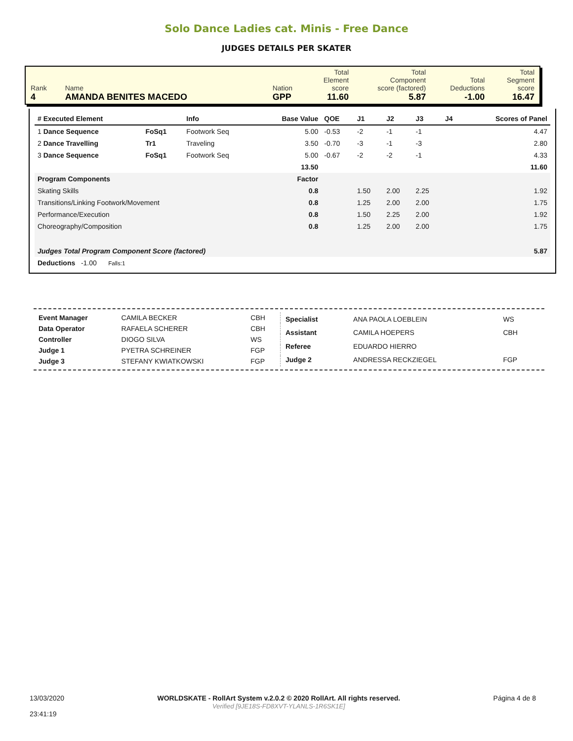Solo Dance Ladies cat. Minis - Free Dance
JUDGES DETAILS PER SKATER
| Rank 4 | Name AMANDA BENITES MACEDO | Nation GPP | Total Element score 11.60 | Total Component score (factored) 5.87 | Total Deductions -1.00 | Total Segment score 16.47 |
| # Executed Element | | Info | Base Value | QOE | J1 | J2 | J3 | J4 | Scores of Panel |
| --- | --- | --- | --- | --- | --- | --- | --- | --- | --- |
| 1 Dance Sequence | FoSq1 | Footwork Seq | 5.00 | -0.53 | -2 | -1 | -1 | | 4.47 |
| 2 Dance Travelling | Tr1 | Traveling | 3.50 | -0.70 | -3 | -1 | -3 | | 2.80 |
| 3 Dance Sequence | FoSq1 | Footwork Seq | 5.00 | -0.67 | -2 | -2 | -1 | | 4.33 |
| | | | 13.50 | | | | | | 11.60 |
| Program Components | | | Factor | | | | | | |
| Skating Skills | | | 0.8 | | 1.50 | 2.00 | 2.25 | | 1.92 |
| Transitions/Linking Footwork/Movement | | | 0.8 | | 1.25 | 2.00 | 2.00 | | 1.75 |
| Performance/Execution | | | 0.8 | | 1.50 | 2.25 | 2.00 | | 1.92 |
| Choreography/Composition | | | 0.8 | | 1.25 | 2.00 | 2.00 | | 1.75 |
| Judges Total Program Component Score (factored) | | | | | | | | | 5.87 |
| Deductions -1.00 Falls:1 | | | | | | | | | |
| Event Manager | CAMILA BECKER | CBH |
| Data Operator | RAFAELA SCHERER | CBH |
| Controller | DIOGO SILVA | WS |
| Judge 1 | PYETRA SCHREINER | FGP |
| Judge 3 | STEFANY KWIATKOWSKI | FGP |
| Specialist | ANA PAOLA LOEBLEIN | WS |
| Assistant | CAMILA HOEPERS | CBH |
| Referee | EDUARDO HIERRO | |
| Judge 2 | ANDRESSA RECKZIEGEL | FGP |
13/03/2020
23:41:19
WORLDSKATE - RollArt System v.2.0.2 © 2020 RollArt. All rights reserved.
Verified [9JE18S-FD8XVT-YLANLS-1R6SK1E]
Página 4 de 8